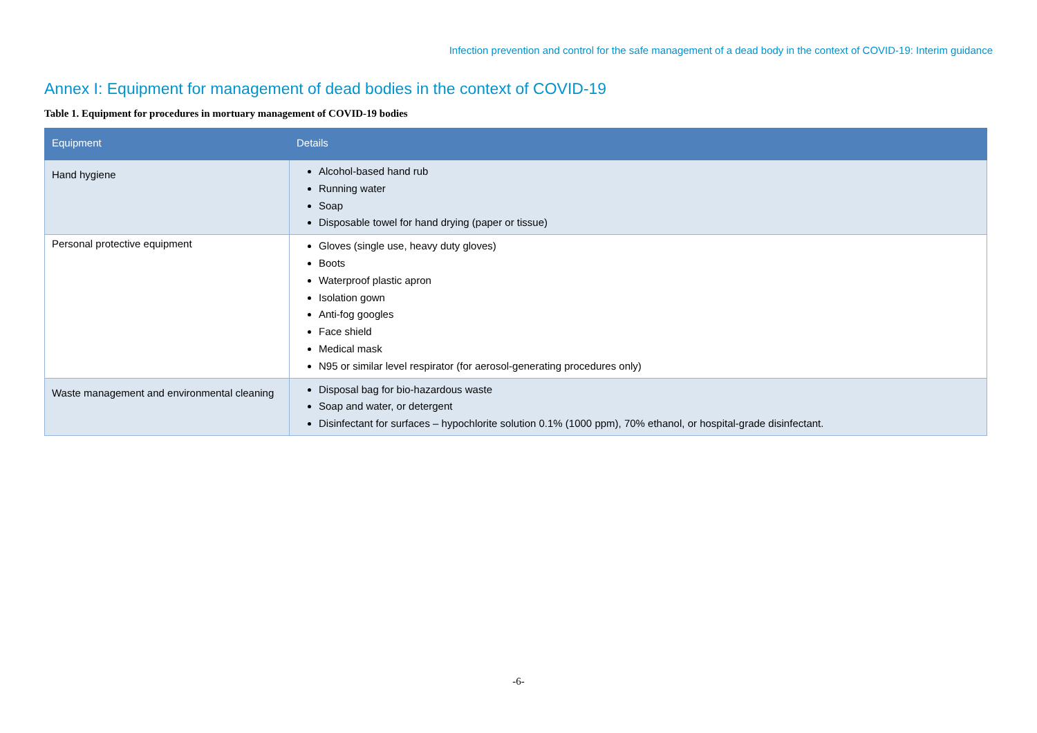Infection prevention and control for the safe management of a dead body in the context of COVID-19: Interim guidance
Annex I: Equipment for management of dead bodies in the context of COVID-19
Table 1. Equipment for procedures in mortuary management of COVID-19 bodies
| Equipment | Details |
| --- | --- |
| Hand hygiene | Alcohol-based hand rub Running water Soap Disposable towel for hand drying (paper or tissue) |
| Personal protective equipment | Gloves (single use, heavy duty gloves) Boots Waterproof plastic apron Isolation gown Anti-fog googles Face shield Medical mask N95 or similar level respirator (for aerosol-generating procedures only) |
| Waste management and environmental cleaning | Disposal bag for bio-hazardous waste Soap and water, or detergent Disinfectant for surfaces – hypochlorite solution 0.1% (1000 ppm), 70% ethanol, or hospital-grade disinfectant. |
-6-